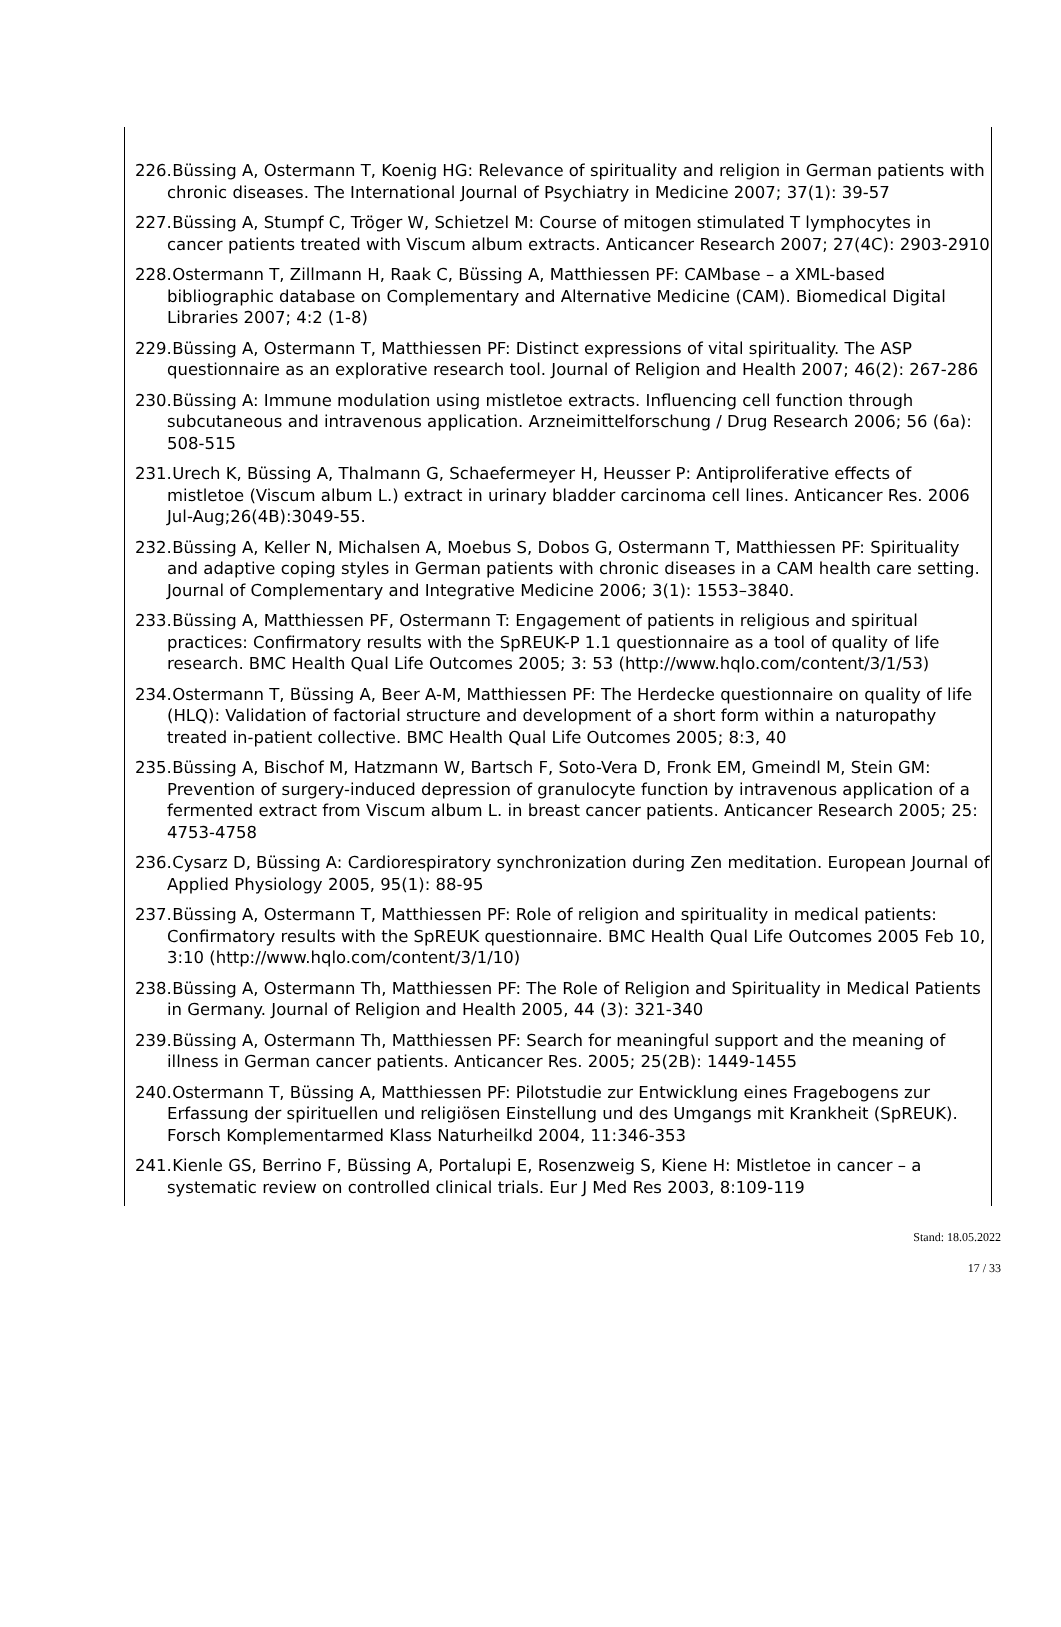226. Büssing A, Ostermann T, Koenig HG: Relevance of spirituality and religion in German patients with chronic diseases. The International Journal of Psychiatry in Medicine 2007; 37(1): 39-57
227. Büssing A, Stumpf C, Tröger W, Schietzel M: Course of mitogen stimulated T lymphocytes in cancer patients treated with Viscum album extracts. Anticancer Research 2007; 27(4C): 2903-2910
228. Ostermann T, Zillmann H, Raak C, Büssing A, Matthiessen PF: CAMbase – a XML-based bibliographic database on Complementary and Alternative Medicine (CAM). Biomedical Digital Libraries 2007; 4:2 (1-8)
229. Büssing A, Ostermann T, Matthiessen PF: Distinct expressions of vital spirituality. The ASP questionnaire as an explorative research tool. Journal of Religion and Health 2007; 46(2): 267-286
230. Büssing A: Immune modulation using mistletoe extracts. Influencing cell function through subcutaneous and intravenous application. Arzneimittelforschung / Drug Research 2006; 56 (6a): 508-515
231. Urech K, Büssing A, Thalmann G, Schaefermeyer H, Heusser P: Antiproliferative effects of mistletoe (Viscum album L.) extract in urinary bladder carcinoma cell lines. Anticancer Res. 2006 Jul-Aug;26(4B):3049-55.
232. Büssing A, Keller N, Michalsen A, Moebus S, Dobos G, Ostermann T, Matthiessen PF: Spirituality and adaptive coping styles in German patients with chronic diseases in a CAM health care setting. Journal of Complementary and Integrative Medicine 2006; 3(1): 1553–3840.
233. Büssing A, Matthiessen PF, Ostermann T: Engagement of patients in religious and spiritual practices: Confirmatory results with the SpREUK-P 1.1 questionnaire as a tool of quality of life research. BMC Health Qual Life Outcomes 2005; 3: 53 (http://www.hqlo.com/content/3/1/53)
234. Ostermann T, Büssing A, Beer A-M, Matthiessen PF: The Herdecke questionnaire on quality of life (HLQ): Validation of factorial structure and development of a short form within a naturopathy treated in-patient collective. BMC Health Qual Life Outcomes 2005; 8:3, 40
235. Büssing A, Bischof M, Hatzmann W, Bartsch F, Soto-Vera D, Fronk EM, Gmeindl M, Stein GM: Prevention of surgery-induced depression of granulocyte function by intravenous application of a fermented extract from Viscum album L. in breast cancer patients. Anticancer Research 2005; 25: 4753-4758
236. Cysarz D, Büssing A: Cardiorespiratory synchronization during Zen meditation. European Journal of Applied Physiology 2005, 95(1): 88-95
237. Büssing A, Ostermann T, Matthiessen PF: Role of religion and spirituality in medical patients: Confirmatory results with the SpREUK questionnaire. BMC Health Qual Life Outcomes 2005 Feb 10, 3:10 (http://www.hqlo.com/content/3/1/10)
238. Büssing A, Ostermann Th, Matthiessen PF: The Role of Religion and Spirituality in Medical Patients in Germany. Journal of Religion and Health 2005, 44 (3): 321-340
239. Büssing A, Ostermann Th, Matthiessen PF: Search for meaningful support and the meaning of illness in German cancer patients. Anticancer Res. 2005; 25(2B): 1449-1455
240. Ostermann T, Büssing A, Matthiessen PF: Pilotstudie zur Entwicklung eines Fragebogens zur Erfassung der spirituellen und religiösen Einstellung und des Umgangs mit Krankheit (SpREUK). Forsch Komplementarmed Klass Naturheilkd 2004, 11:346-353
241. Kienle GS, Berrino F, Büssing A, Portalupi E, Rosenzweig S, Kiene H: Mistletoe in cancer – a systematic review on controlled clinical trials. Eur J Med Res 2003, 8:109-119
Stand: 18.05.2022
17 / 33